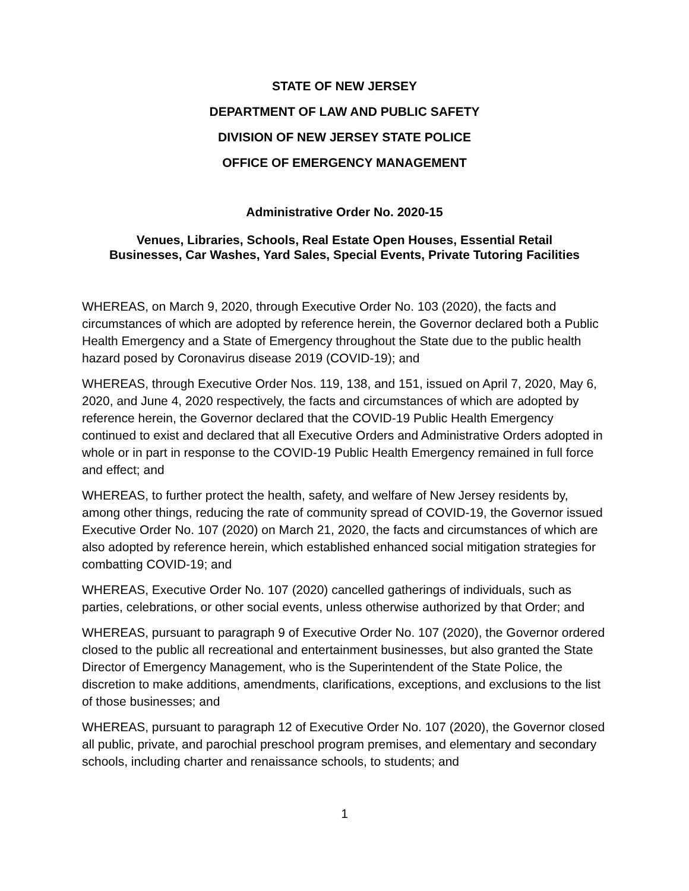STATE OF NEW JERSEY
DEPARTMENT OF LAW AND PUBLIC SAFETY
DIVISION OF NEW JERSEY STATE POLICE
OFFICE OF EMERGENCY MANAGEMENT
Administrative Order No. 2020-15
Venues, Libraries, Schools, Real Estate Open Houses, Essential Retail
Businesses, Car Washes, Yard Sales, Special Events, Private Tutoring Facilities
WHEREAS, on March 9, 2020, through Executive Order No. 103 (2020), the facts and circumstances of which are adopted by reference herein, the Governor declared both a Public Health Emergency and a State of Emergency throughout the State due to the public health hazard posed by Coronavirus disease 2019 (COVID-19); and
WHEREAS, through Executive Order Nos. 119, 138, and 151, issued on April 7, 2020, May 6, 2020, and June 4, 2020 respectively, the facts and circumstances of which are adopted by reference herein, the Governor declared that the COVID-19 Public Health Emergency continued to exist and declared that all Executive Orders and Administrative Orders adopted in whole or in part in response to the COVID-19 Public Health Emergency remained in full force and effect; and
WHEREAS, to further protect the health, safety, and welfare of New Jersey residents by, among other things, reducing the rate of community spread of COVID-19, the Governor issued Executive Order No. 107 (2020) on March 21, 2020, the facts and circumstances of which are also adopted by reference herein, which established enhanced social mitigation strategies for combatting COVID-19; and
WHEREAS, Executive Order No. 107 (2020) cancelled gatherings of individuals, such as parties, celebrations, or other social events, unless otherwise authorized by that Order; and
WHEREAS, pursuant to paragraph 9 of Executive Order No. 107 (2020), the Governor ordered closed to the public all recreational and entertainment businesses, but also granted the State Director of Emergency Management, who is the Superintendent of the State Police, the discretion to make additions, amendments, clarifications, exceptions, and exclusions to the list of those businesses; and
WHEREAS, pursuant to paragraph 12 of Executive Order No. 107 (2020), the Governor closed all public, private, and parochial preschool program premises, and elementary and secondary schools, including charter and renaissance schools, to students; and
1